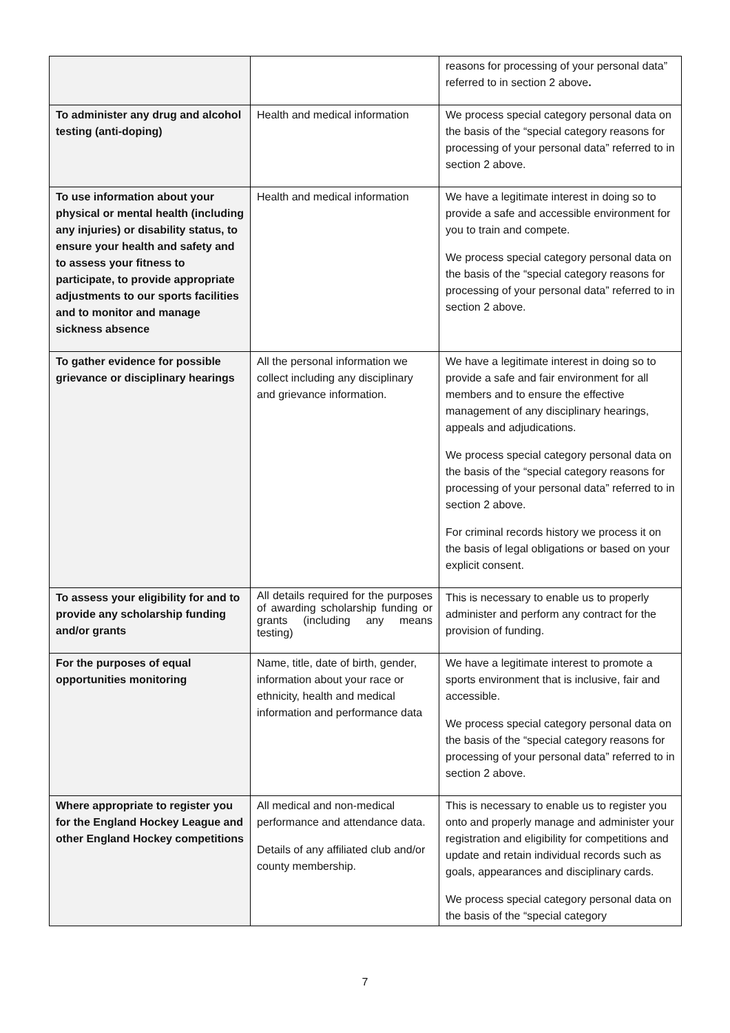| | | reasons for processing of your personal data” referred to in section 2 above . |
| To administer any drug and alcohol testing (anti-doping) | Health and medical information | We process special category personal data on the basis of the “special category reasons for processing of your personal data” referred to in section 2 above. |
| To use information about your physical or mental health (including any injuries) or disability status, to ensure your health and safety and to assess your fitness to participate, to provide appropriate adjustments to our sports facilities and to monitor and manage sickness absence | Health and medical information | We have a legitimate interest in doing so to provide a safe and accessible environment for you to train and compete. We process special category personal data on the basis of the “special category reasons for processing of your personal data” referred to in section 2 above. |
| To gather evidence for possible grievance or disciplinary hearings | All the personal information we collect including any disciplinary and grievance information. | We have a legitimate interest in doing so to provide a safe and fair environment for all members and to ensure the effective management of any disciplinary hearings, appeals and adjudications. We process special category personal data on the basis of the “special category reasons for processing of your personal data” referred to in section 2 above. For criminal records history we process it on the basis of legal obligations or based on your explicit consent. |
| To assess your eligibility for and to provide any scholarship funding and/or grants | All details required for the purposes of awarding scholarship funding or grants (including any means testing) | This is necessary to enable us to properly administer and perform any contract for the provision of funding. |
| For the purposes of equal opportunities monitoring | Name, title, date of birth, gender, information about your race or ethnicity, health and medical information and performance data | We have a legitimate interest to promote a sports environment that is inclusive, fair and accessible. We process special category personal data on the basis of the “special category reasons for processing of your personal data” referred to in section 2 above. |
| Where appropriate to register you for the England Hockey League and other England Hockey competitions | All medical and non-medical performance and attendance data. Details of any affiliated club and/or county membership. | This is necessary to enable us to register you onto and properly manage and administer your registration and eligibility for competitions and update and retain individual records such as goals, appearances and disciplinary cards. We process special category personal data on the basis of the “special category |
7